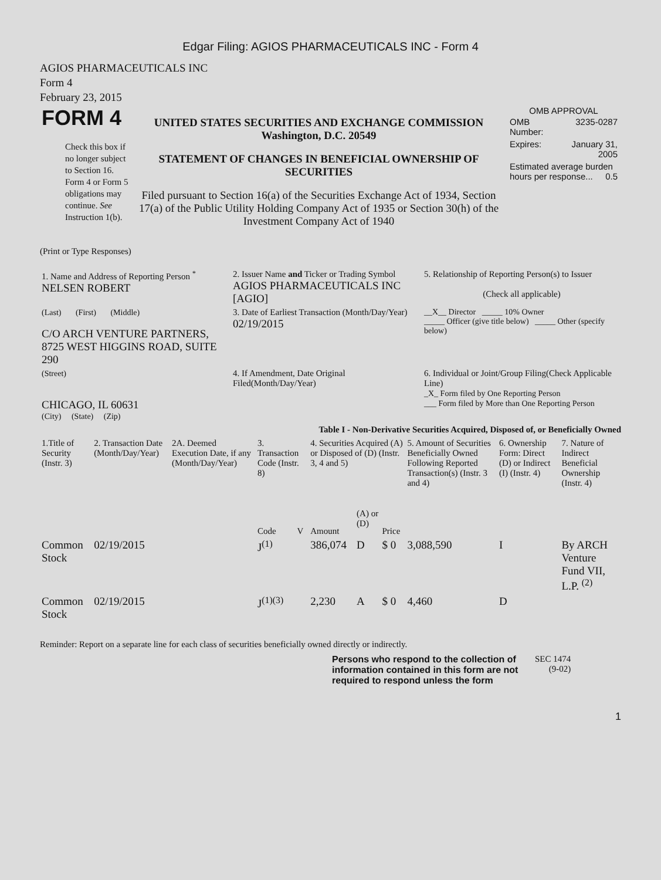Edgar Filing: AGIOS PHARMACEUTICALS INC - Form 4
AGIOS PHARMACEUTICALS INC
Form 4
February 23, 2015
| FORM 4 Check this box if no longer subject to Section 16. Form 4 or Form 5 obligations may continue. See Instruction 1(b). | UNITED STATES SECURITIES AND EXCHANGE COMMISSION Washington, D.C. 20549 STATEMENT OF CHANGES IN BENEFICIAL OWNERSHIP OF SECURITIES Filed pursuant to Section 16(a) of the Securities Exchange Act of 1934, Section 17(a) of the Public Utility Holding Company Act of 1935 or Section 30(h) of the Investment Company Act of 1940 | OMB APPROVAL / OMB Number: / 3235-0287 / / Expires: / January 31, 2005 / / Estimated average burden hours per response... 0.5 / / |
(Print or Type Responses)
| 1. Name and Address of Reporting Person <sup>*</sup> NELSEN ROBERT | 2. Issuer Name and Ticker or Trading Symbol AGIOS PHARMACEUTICALS INC [AGIO] | 5. Relationship of Reporting Person(s) to Issuer (Check all applicable) |
| (Last) (First) (Middle) C/O ARCH VENTURE PARTNERS, 8725 WEST HIGGINS ROAD, SUITE 290 | 3. Date of Earliest Transaction (Month/Day/Year) 02/19/2015 | __X__ Director _____ 10% Owner _____ Officer (give title below) _____ Other (specify below) |
| (Street) CHICAGO, IL 60631 (City) (State) (Zip) | 4. If Amendment, Date Original Filed(Month/Day/Year) | 6. Individual or Joint/Group Filing(Check Applicable Line) _X_ Form filed by One Reporting Person ___ Form filed by More than One Reporting Person |
Table I - Non-Derivative Securities Acquired, Disposed of, or Beneficially Owned
| 1.Title of Security (Instr. 3) | 2. Transaction Date (Month/Day/Year) | 2A. Deemed Execution Date, if any (Month/Day/Year) | 3. Transaction Code (Instr. 8) | | 4. Securities Acquired (A) or Disposed of (D) (Instr. 3, 4 and 5) | | | 5. Amount of Securities Beneficially Owned Following Reported Transaction(s) (Instr. 3 and 4) | 6. Ownership Form: Direct (D) or Indirect (I) (Instr. 4) | 7. Nature of Indirect Beneficial Ownership (Instr. 4) |
| --- | --- | --- | --- | --- | --- | --- | --- | --- | --- | --- |
| | | | Code | V | Amount | (A) or (D) | Price | | | |
| Common Stock | 02/19/2015 | | J<sup>(1)</sup> | | 386,074 | D | $ 0 | 3,088,590 | I | By ARCH Venture Fund VII, L.P. <sup>(2)</sup> |
| Common Stock | 02/19/2015 | | J<sup>(1)(3)</sup> | | 2,230 | A | $ 0 | 4,460 | D | |
Reminder: Report on a separate line for each class of securities beneficially owned directly or indirectly.
| Persons who respond to the collection of information contained in this form are not required to respond unless the form | SEC 1474 (9-02) |
1